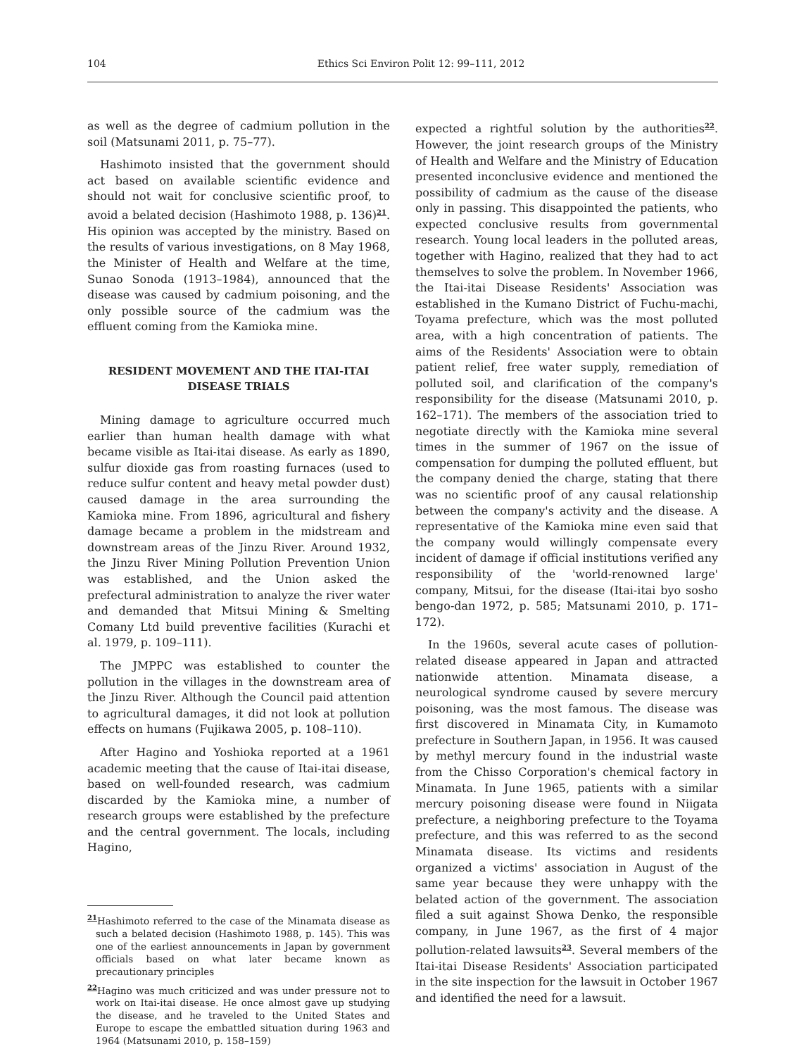104 Ethics Sci Environ Polit 12: 99–111, 2012
as well as the degree of cadmium pollution in the soil (Matsunami 2011, p. 75–77).
Hashimoto insisted that the government should act based on available scientific evidence and should not wait for conclusive scientific proof, to avoid a belated decision (Hashimoto 1988, p. 136)<sup>21</sup>. His opinion was accepted by the ministry. Based on the results of various investigations, on 8 May 1968, the Minister of Health and Welfare at the time, Sunao Sonoda (1913–1984), announced that the disease was caused by cadmium poisoning, and the only possible source of the cadmium was the effluent coming from the Kamioka mine.
RESIDENT MOVEMENT AND THE ITAI-ITAI
DISEASE TRIALS
Mining damage to agriculture occurred much earlier than human health damage with what became visible as Itai-itai disease. As early as 1890, sulfur dioxide gas from roasting furnaces (used to reduce sulfur content and heavy metal powder dust) caused damage in the area surrounding the Kamioka mine. From 1896, agricultural and fishery damage became a problem in the midstream and downstream areas of the Jinzu River. Around 1932, the Jinzu River Mining Pollution Prevention Union was established, and the Union asked the prefectural administration to analyze the river water and demanded that Mitsui Mining & Smelting Comany Ltd build preventive facilities (Kurachi et al. 1979, p. 109–111).
The JMPPC was established to counter the pollution in the villages in the downstream area of the Jinzu River. Although the Council paid attention to agricultural damages, it did not look at pollution effects on humans (Fujikawa 2005, p. 108–110).
After Hagino and Yoshioka reported at a 1961 academic meeting that the cause of Itai-itai disease, based on well-founded research, was cadmium discarded by the Kamioka mine, a number of research groups were established by the prefecture and the central government. The locals, including Hagino,
<sup>21</sup> Hashimoto referred to the case of the Minamata disease as such a belated decision (Hashimoto 1988, p. 145). This was one of the earliest announcements in Japan by government officials based on what later became known as precautionary principles
<sup>22</sup> Hagino was much criticized and was under pressure not to work on Itai-itai disease. He once almost gave up studying the disease, and he traveled to the United States and Europe to escape the embattled situation during 1963 and 1964 (Matsunami 2010, p. 158–159)
expected a rightful solution by the authorities<sup>22</sup>. However, the joint research groups of the Ministry of Health and Welfare and the Ministry of Education presented inconclusive evidence and mentioned the possibility of cadmium as the cause of the disease only in passing. This disappointed the patients, who expected conclusive results from governmental research. Young local leaders in the polluted areas, together with Hagino, realized that they had to act themselves to solve the problem. In November 1966, the Itai-itai Disease Residents' Association was established in the Kumano District of Fuchu-machi, Toyama prefecture, which was the most polluted area, with a high concentration of patients. The aims of the Residents' Association were to obtain patient relief, free water supply, remediation of polluted soil, and clarification of the company's responsibility for the disease (Matsunami 2010, p. 162–171). The members of the association tried to negotiate directly with the Kamioka mine several times in the summer of 1967 on the issue of compensation for dumping the polluted effluent, but the company denied the charge, stating that there was no scientific proof of any causal relationship between the company's activity and the disease. A representative of the Kamioka mine even said that the company would willingly compensate every incident of damage if official institutions verified any responsibility of the 'world-renowned large' company, Mitsui, for the disease (Itai-itai byo sosho bengo-dan 1972, p. 585; Matsunami 2010, p. 171–172).
In the 1960s, several acute cases of pollution-related disease appeared in Japan and attracted nationwide attention. Minamata disease, a neurological syndrome caused by severe mercury poisoning, was the most famous. The disease was first discovered in Minamata City, in Kumamoto prefecture in Southern Japan, in 1956. It was caused by methyl mercury found in the industrial waste from the Chisso Corporation's chemical factory in Minamata. In June 1965, patients with a similar mercury poisoning disease were found in Niigata prefecture, a neighboring prefecture to the Toyama prefecture, and this was referred to as the second Minamata disease. Its victims and residents organized a victims' association in August of the same year because they were unhappy with the belated action of the government. The association filed a suit against Showa Denko, the responsible company, in June 1967, as the first of 4 major pollution-related lawsuits<sup>23</sup>. Several members of the Itai-itai Disease Residents' Association participated in the site inspection for the lawsuit in October 1967 and identified the need for a lawsuit.